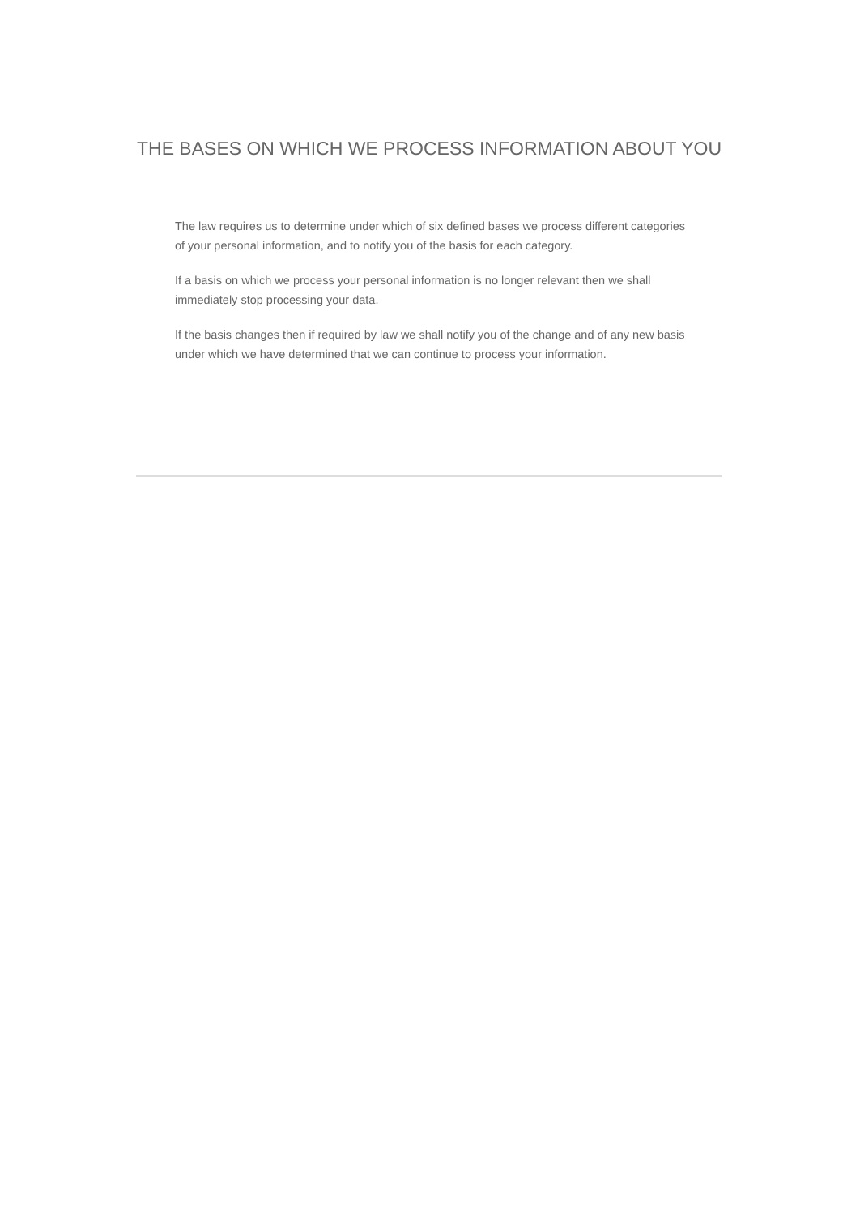THE BASES ON WHICH WE PROCESS INFORMATION ABOUT YOU
The law requires us to determine under which of six defined bases we process different categories of your personal information, and to notify you of the basis for each category.
If a basis on which we process your personal information is no longer relevant then we shall immediately stop processing your data.
If the basis changes then if required by law we shall notify you of the change and of any new basis under which we have determined that we can continue to process your information.